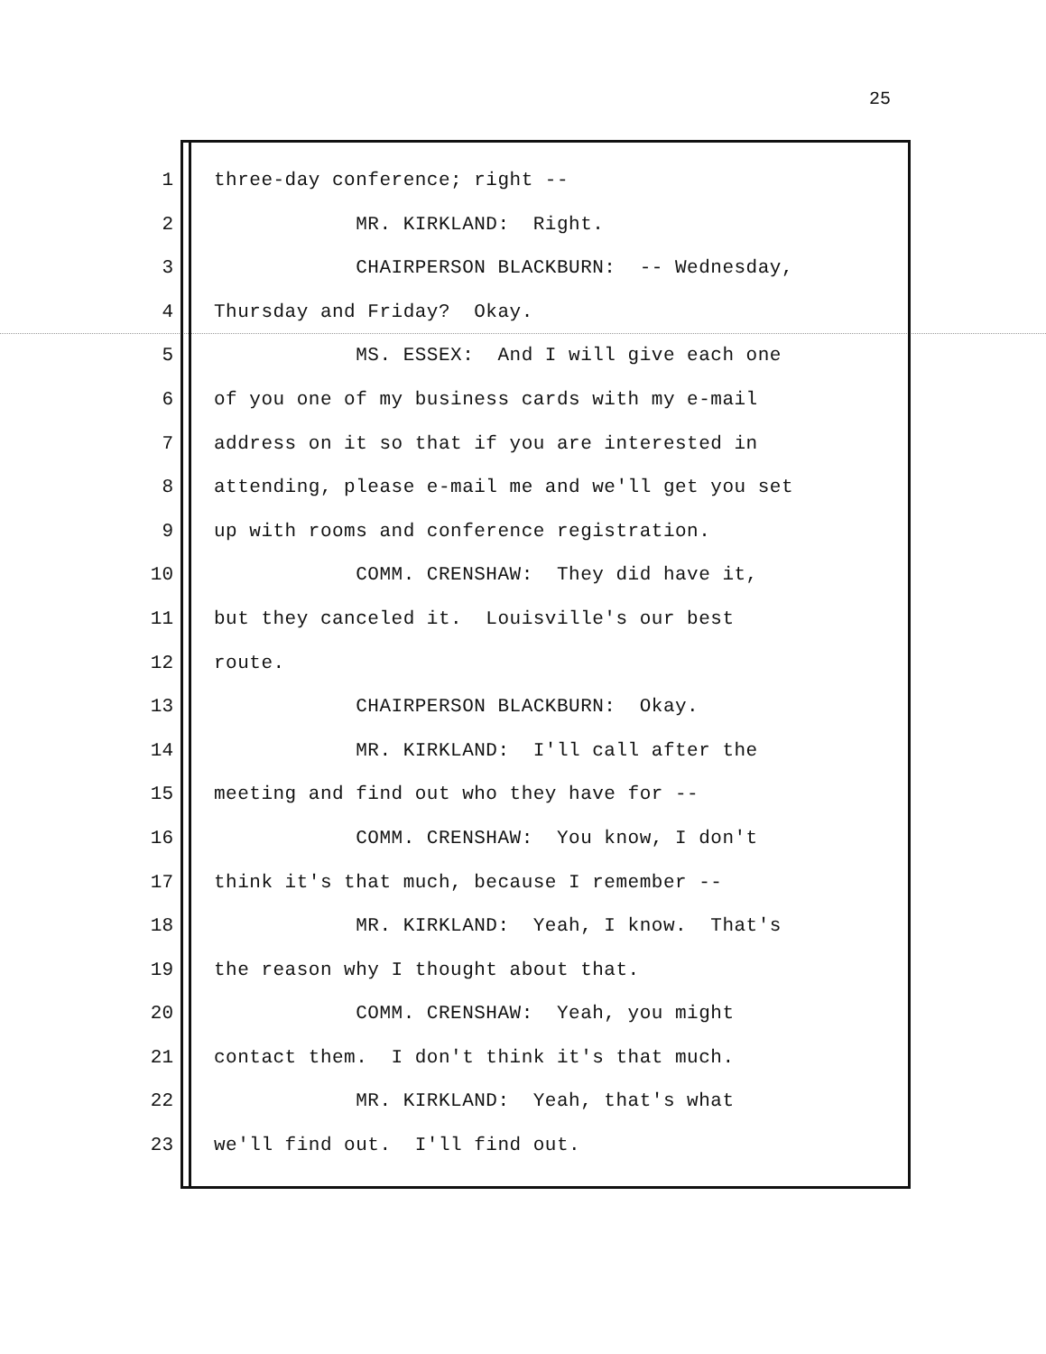25
1 three-day conference; right --
2 MR. KIRKLAND: Right.
3 CHAIRPERSON BLACKBURN: -- Wednesday,
4 Thursday and Friday? Okay.
5 MS. ESSEX: And I will give each one
6 of you one of my business cards with my e-mail
7 address on it so that if you are interested in
8 attending, please e-mail me and we'll get you set
9 up with rooms and conference registration.
10 COMM. CRENSHAW: They did have it,
11 but they canceled it. Louisville's our best
12 route.
13 CHAIRPERSON BLACKBURN: Okay.
14 MR. KIRKLAND: I'll call after the
15 meeting and find out who they have for --
16 COMM. CRENSHAW: You know, I don't
17 think it's that much, because I remember --
18 MR. KIRKLAND: Yeah, I know. That's
19 the reason why I thought about that.
20 COMM. CRENSHAW: Yeah, you might
21 contact them. I don't think it's that much.
22 MR. KIRKLAND: Yeah, that's what
23 we'll find out. I'll find out.